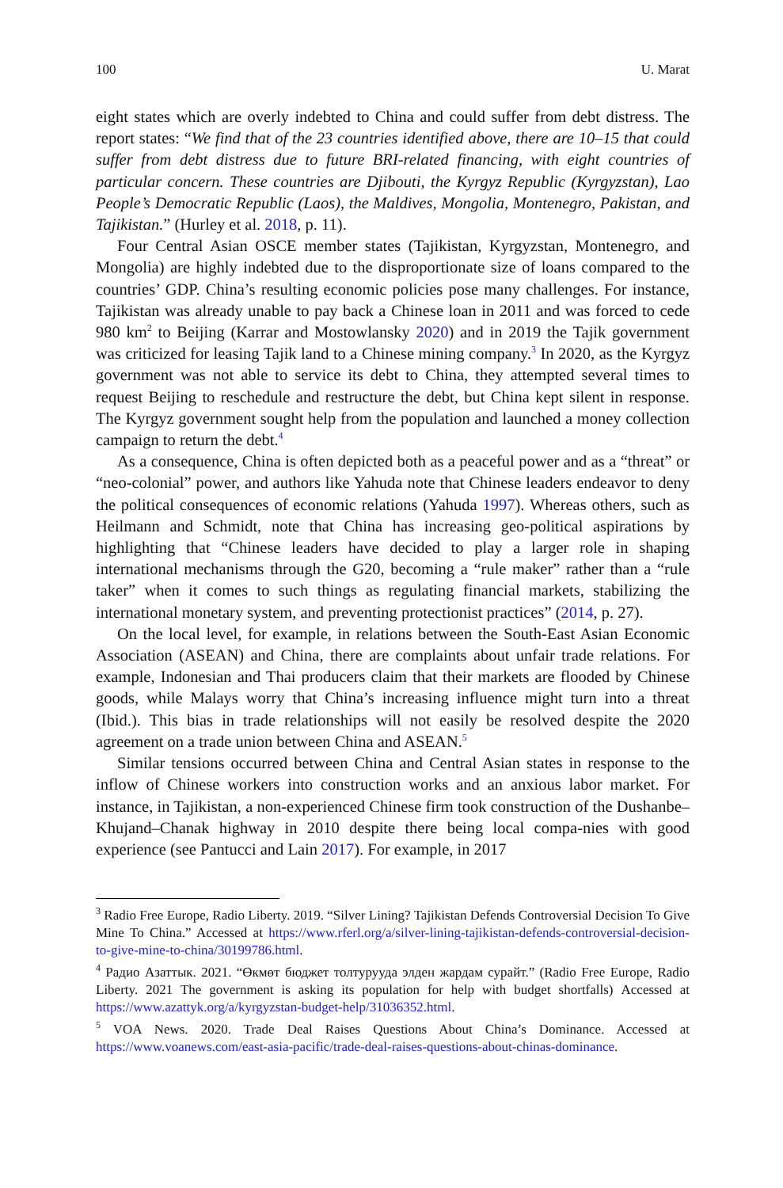100 U. Marat
eight states which are overly indebted to China and could suffer from debt distress. The report states: “We find that of the 23 countries identified above, there are 10–15 that could suffer from debt distress due to future BRI-related financing, with eight countries of particular concern. These countries are Djibouti, the Kyrgyz Republic (Kyrgyzstan), Lao People’s Democratic Republic (Laos), the Maldives, Mongolia, Montenegro, Pakistan, and Tajikistan.” (Hurley et al. 2018, p. 11).
Four Central Asian OSCE member states (Tajikistan, Kyrgyzstan, Montenegro, and Mongolia) are highly indebted due to the disproportionate size of loans compared to the countries’ GDP. China’s resulting economic policies pose many challenges. For instance, Tajikistan was already unable to pay back a Chinese loan in 2011 and was forced to cede 980 km<sup>2</sup> to Beijing (Karrar and Mostowlansky 2020) and in 2019 the Tajik government was criticized for leasing Tajik land to a Chinese mining company.<sup>3</sup> In 2020, as the Kyrgyz government was not able to service its debt to China, they attempted several times to request Beijing to reschedule and restructure the debt, but China kept silent in response. The Kyrgyz government sought help from the population and launched a money collection campaign to return the debt.<sup>4</sup>
As a consequence, China is often depicted both as a peaceful power and as a “threat” or “neo-colonial” power, and authors like Yahuda note that Chinese leaders endeavor to deny the political consequences of economic relations (Yahuda 1997). Whereas others, such as Heilmann and Schmidt, note that China has increasing geo-political aspirations by highlighting that “Chinese leaders have decided to play a larger role in shaping international mechanisms through the G20, becoming a “rule maker” rather than a “rule taker” when it comes to such things as regulating financial markets, stabilizing the international monetary system, and preventing protectionist practices” (2014, p. 27).
On the local level, for example, in relations between the South-East Asian Economic Association (ASEAN) and China, there are complaints about unfair trade relations. For example, Indonesian and Thai producers claim that their markets are flooded by Chinese goods, while Malays worry that China’s increasing influence might turn into a threat (Ibid.). This bias in trade relationships will not easily be resolved despite the 2020 agreement on a trade union between China and ASEAN.<sup>5</sup>
Similar tensions occurred between China and Central Asian states in response to the inflow of Chinese workers into construction works and an anxious labor market. For instance, in Tajikistan, a non-experienced Chinese firm took construction of the Dushanbe–Khujand–Chanak highway in 2010 despite there being local compa-nies with good experience (see Pantucci and Lain 2017). For example, in 2017
<sup>3</sup> Radio Free Europe, Radio Liberty. 2019. “Silver Lining? Tajikistan Defends Controversial Decision To Give Mine To China.” Accessed at https://www.rferl.org/a/silver-lining-tajikistan-defends-controversial-decision-to-give-mine-to-china/30199786.html.
<sup>4</sup> Радио Азаттык. 2021. “Өкмөт бюджет толтурууда элден жардам сурайт.” (Radio Free Europe, Radio Liberty. 2021 The government is asking its population for help with budget shortfalls) Accessed at https://www.azattyk.org/a/kyrgyzstan-budget-help/31036352.html.
<sup>5</sup> VOA News. 2020. Trade Deal Raises Questions About China’s Dominance. Accessed at https://www.voanews.com/east-asia-pacific/trade-deal-raises-questions-about-chinas-dominance.